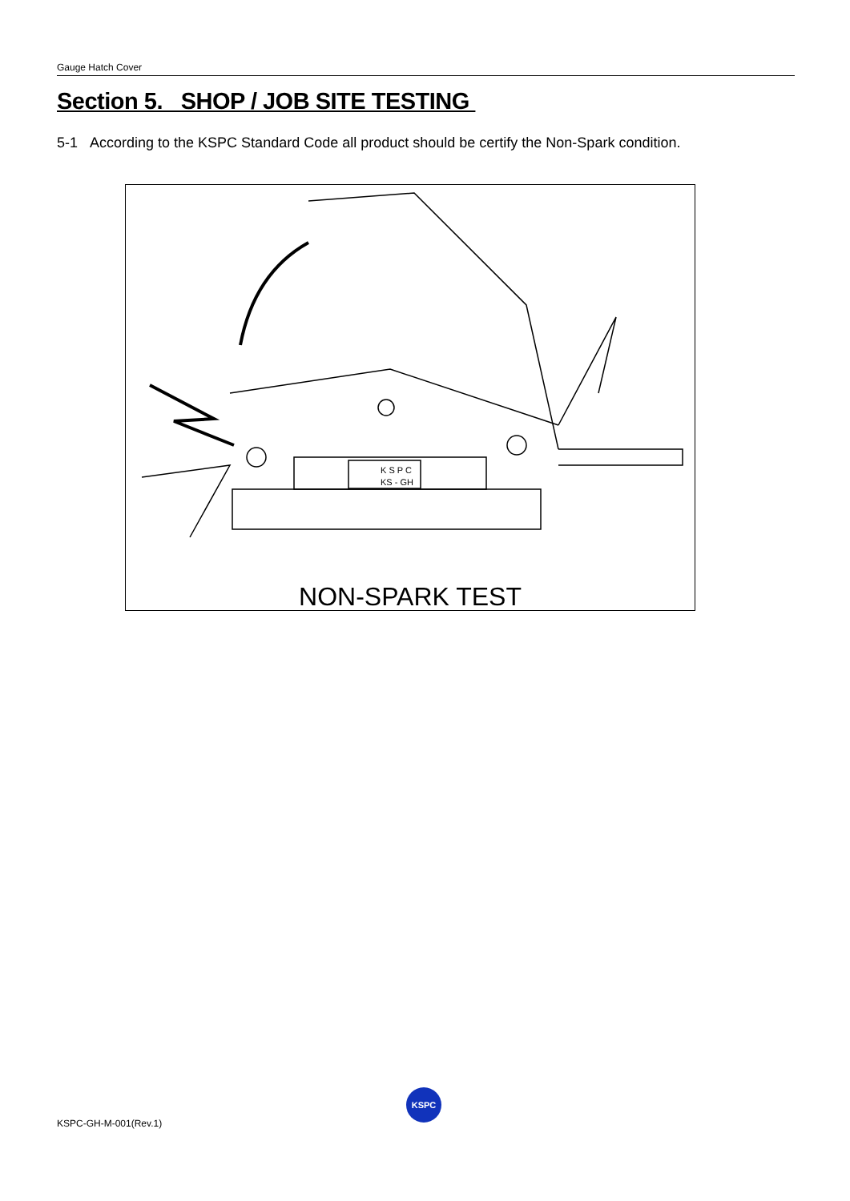Gauge Hatch Cover
Section 5. SHOP / JOB SITE TESTING
5-1 According to the KSPC Standard Code all product should be certify the Non-Spark condition.
K S P C
KS - GH
NON-SPARK TEST
KSPC
KSPC-GH-M-001(Rev.1)